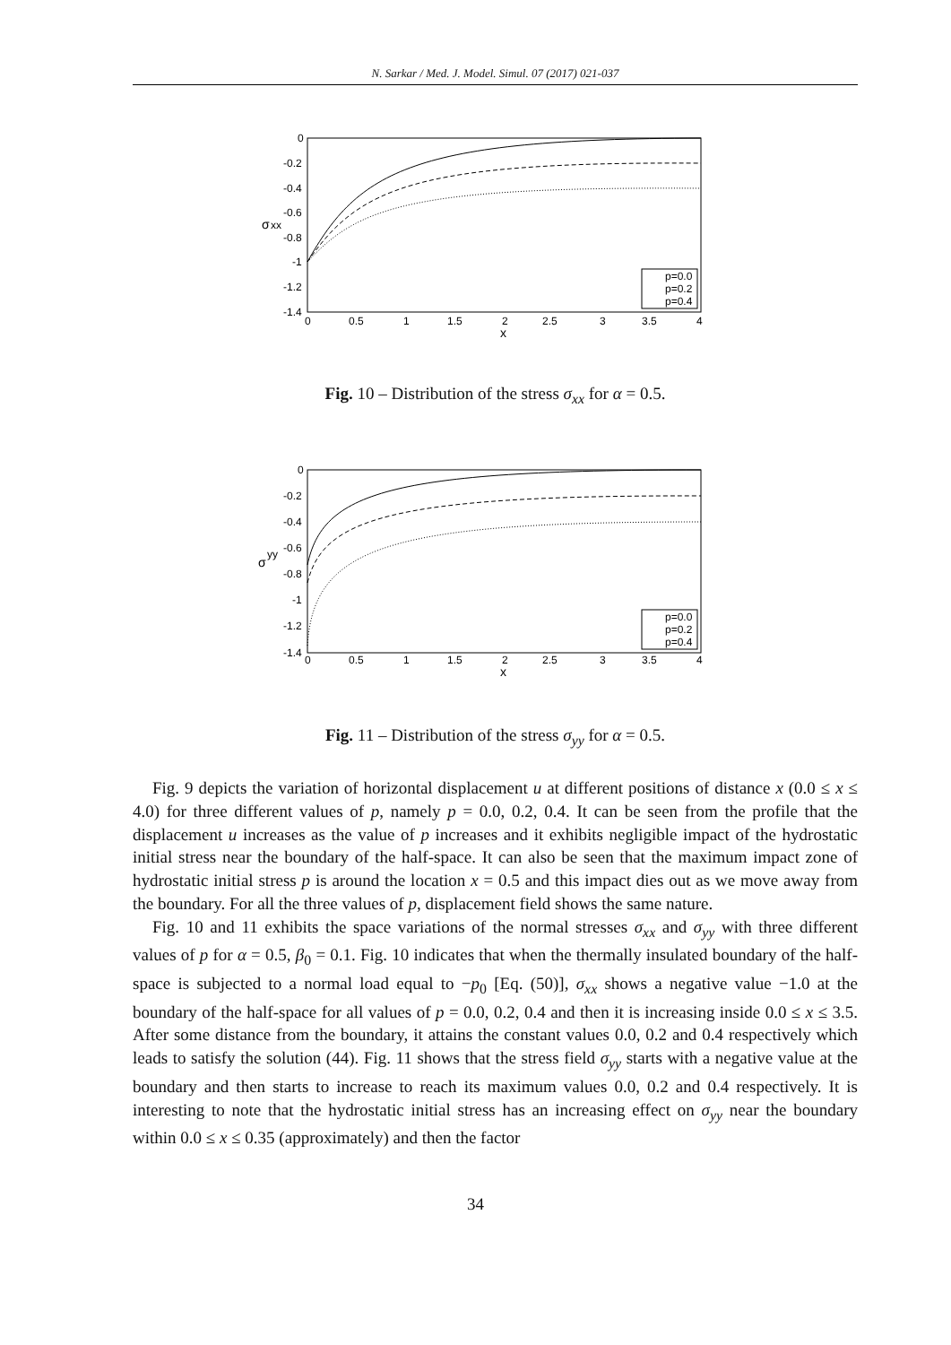N. Sarkar / Med. J. Model. Simul. 07 (2017) 021-037
0
-0.2
-0.4
-0.6
-0.8
-1
-1.2
-1.4
0
0.5
1
1.5
2
2.5
3
3.5
4
x
σ
xx
p=0.0
p=0.2
p=0.4
Fig. 10 – Distribution of the stress σ<sub>xx</sub> for α = 0.5.
0
-0.2
-0.4
-0.6
-0.8
-1
-1.2
-1.4
0
0.5
1
1.5
2
2.5
3
3.5
4
x
σ
yy
p=0.0
p=0.2
p=0.4
Fig. 11 – Distribution of the stress σ<sub>yy</sub> for α = 0.5.
Fig. 9 depicts the variation of horizontal displacement u at different positions of distance x (0.0 ≤ x ≤ 4.0) for three different values of p, namely p = 0.0, 0.2, 0.4. It can be seen from the profile that the displacement u increases as the value of p increases and it exhibits negligible impact of the hydrostatic initial stress near the boundary of the half-space. It can also be seen that the maximum impact zone of hydrostatic initial stress p is around the location x = 0.5 and this impact dies out as we move away from the boundary. For all the three values of p, displacement field shows the same nature.
Fig. 10 and 11 exhibits the space variations of the normal stresses σ<sub>xx</sub> and σ<sub>yy</sub> with three different values of p for α = 0.5, β<sub>0</sub> = 0.1. Fig. 10 indicates that when the thermally insulated boundary of the half-space is subjected to a normal load equal to −p<sub>0</sub> [Eq. (50)], σ<sub>xx</sub> shows a negative value −1.0 at the boundary of the half-space for all values of p = 0.0, 0.2, 0.4 and then it is increasing inside 0.0 ≤ x ≤ 3.5. After some distance from the boundary, it attains the constant values 0.0, 0.2 and 0.4 respectively which leads to satisfy the solution (44). Fig. 11 shows that the stress field σ<sub>yy</sub> starts with a negative value at the boundary and then starts to increase to reach its maximum values 0.0, 0.2 and 0.4 respectively. It is interesting to note that the hydrostatic initial stress has an increasing effect on σ<sub>yy</sub> near the boundary within 0.0 ≤ x ≤ 0.35 (approximately) and then the factor
34